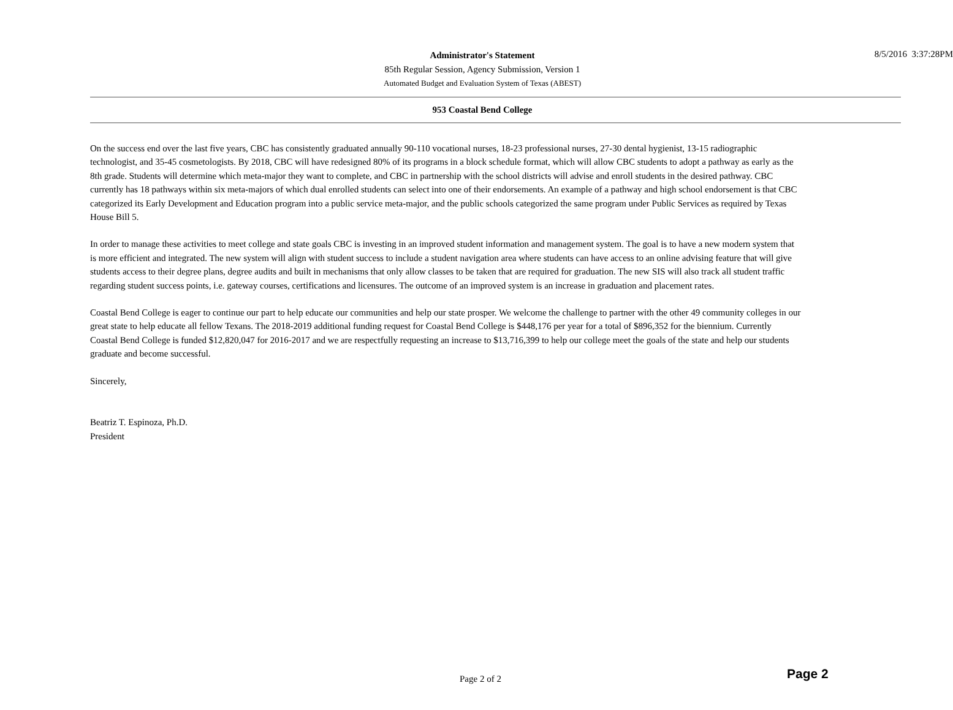8/5/2016 3:37:28PM
Administrator's Statement
85th Regular Session, Agency Submission, Version 1
Automated Budget and Evaluation System of Texas (ABEST)
953 Coastal Bend College
On the success end over the last five years, CBC has consistently graduated annually 90-110 vocational nurses, 18-23 professional nurses, 27-30 dental hygienist, 13-15 radiographic technologist, and 35-45 cosmetologists. By 2018, CBC will have redesigned 80% of its programs in a block schedule format, which will allow CBC students to adopt a pathway as early as the 8th grade. Students will determine which meta-major they want to complete, and CBC in partnership with the school districts will advise and enroll students in the desired pathway. CBC currently has 18 pathways within six meta-majors of which dual enrolled students can select into one of their endorsements. An example of a pathway and high school endorsement is that CBC categorized its Early Development and Education program into a public service meta-major, and the public schools categorized the same program under Public Services as required by Texas House Bill 5.
In order to manage these activities to meet college and state goals CBC is investing in an improved student information and management system. The goal is to have a new modern system that is more efficient and integrated. The new system will align with student success to include a student navigation area where students can have access to an online advising feature that will give students access to their degree plans, degree audits and built in mechanisms that only allow classes to be taken that are required for graduation. The new SIS will also track all student traffic regarding student success points, i.e. gateway courses, certifications and licensures. The outcome of an improved system is an increase in graduation and placement rates.
Coastal Bend College is eager to continue our part to help educate our communities and help our state prosper. We welcome the challenge to partner with the other 49 community colleges in our great state to help educate all fellow Texans. The 2018-2019 additional funding request for Coastal Bend College is $448,176 per year for a total of $896,352 for the biennium. Currently Coastal Bend College is funded $12,820,047 for 2016-2017 and we are respectfully requesting an increase to $13,716,399 to help our college meet the goals of the state and help our students graduate and become successful.
Sincerely,
Beatriz T. Espinoza, Ph.D.
President
Page 2 of 2 Page 2